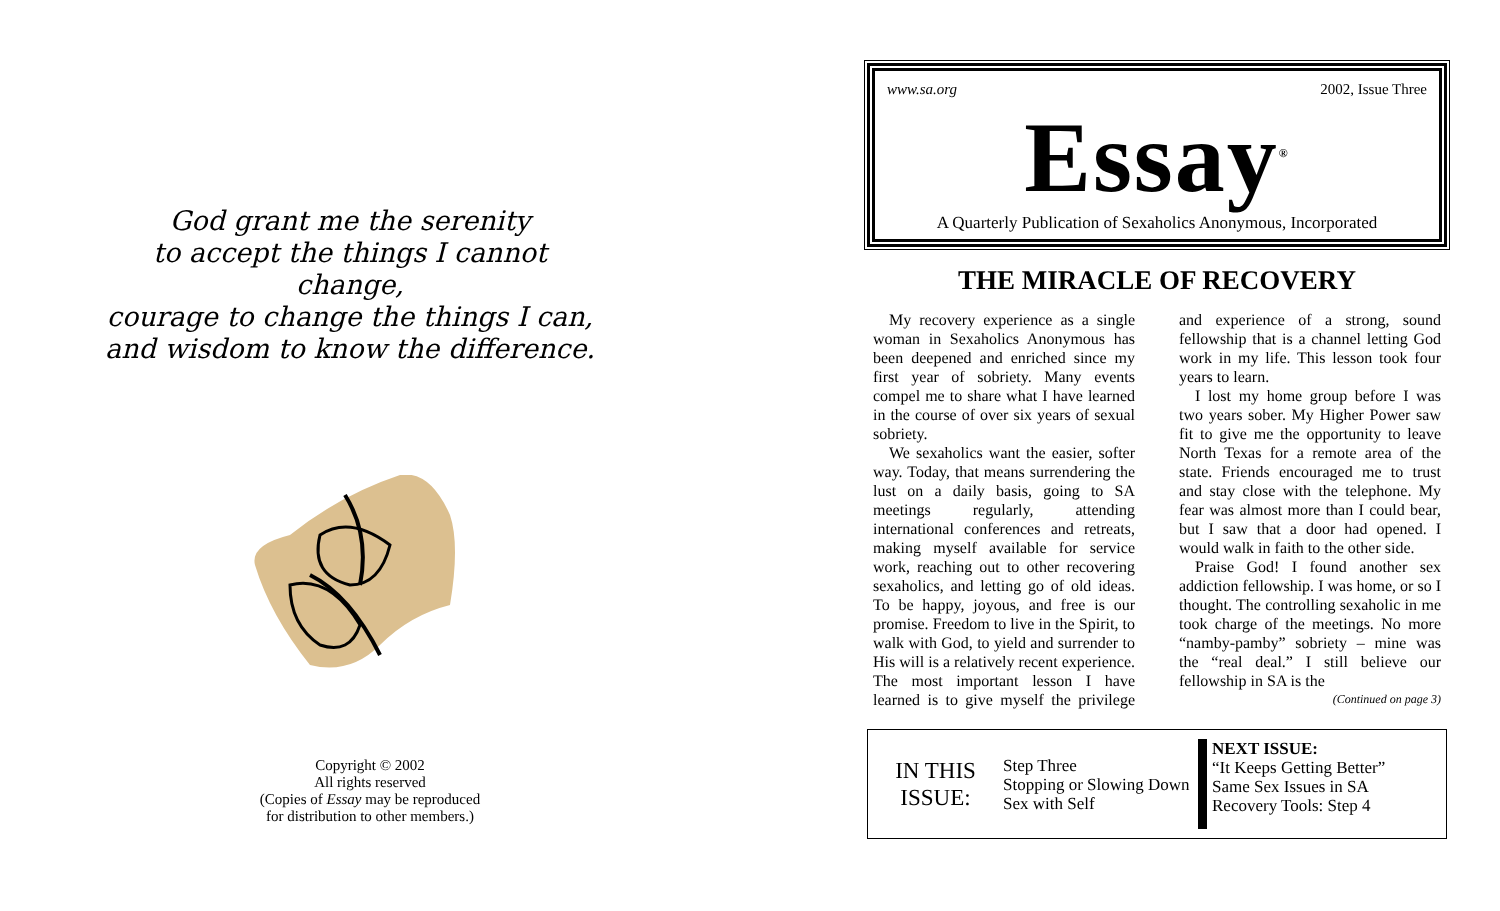God grant me the serenity
to accept the things I cannot change,
courage to change the things I can,
and wisdom to know the difference.
Copyright © 2002
All rights reserved
(Copies of Essay may be reproduced
for distribution to other members.)
www.sa.org 2002, Issue Three
Essay<sup>®</sup>
A Quarterly Publication of Sexaholics Anonymous, Incorporated
THE MIRACLE OF RECOVERY
My recovery experience as a single woman in Sexaholics Anonymous has been deepened and enriched since my first year of sobriety. Many events compel me to share what I have learned in the course of over six years of sexual sobriety.
We sexaholics want the easier, softer way. Today, that means surrendering the lust on a daily basis, going to SA meetings regularly, attending international conferences and retreats, making myself available for service work, reaching out to other recovering sexaholics, and letting go of old ideas. To be happy, joyous, and free is our promise. Freedom to live in the Spirit, to walk with God, to yield and surrender to His will is a relatively recent experience. The most important lesson I have learned is to give myself the privilege and experience of a strong, sound fellowship that is a channel letting God work in my life. This lesson took four years to learn.
I lost my home group before I was two years sober. My Higher Power saw fit to give me the opportunity to leave North Texas for a remote area of the state. Friends encouraged me to trust and stay close with the telephone. My fear was almost more than I could bear, but I saw that a door had opened. I would walk in faith to the other side.
Praise God! I found another sex addiction fellowship. I was home, or so I thought. The controlling sexaholic in me took charge of the meetings. No more “namby-pamby” sobriety – mine was the “real deal.” I still believe our fellowship in SA is the
(Continued on page 3)
IN THIS
ISSUE:
Step Three
Stopping or Slowing Down
Sex with Self
NEXT ISSUE:
“It Keeps Getting Better”
Same Sex Issues in SA
Recovery Tools: Step 4